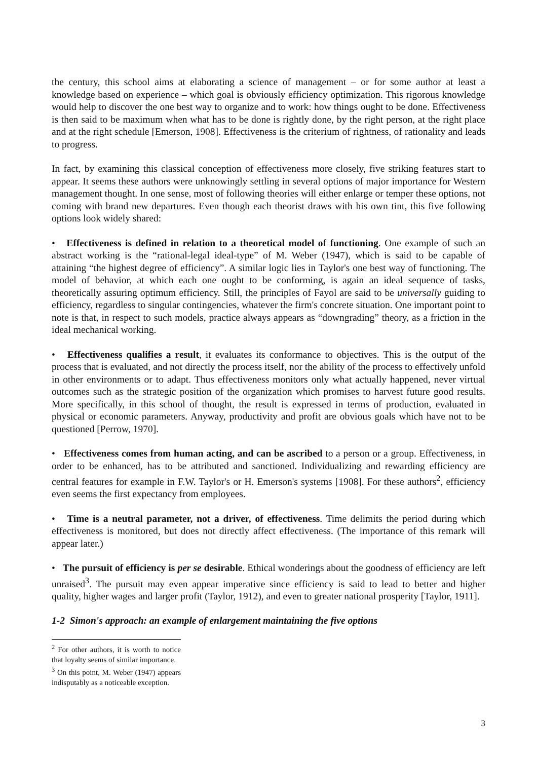the century, this school aims at elaborating a science of management – or for some author at least a knowledge based on experience – which goal is obviously efficiency optimization. This rigorous knowledge would help to discover the one best way to organize and to work: how things ought to be done. Effectiveness is then said to be maximum when what has to be done is rightly done, by the right person, at the right place and at the right schedule [Emerson, 1908]. Effectiveness is the criterium of rightness, of rationality and leads to progress.
In fact, by examining this classical conception of effectiveness more closely, five striking features start to appear. It seems these authors were unknowingly settling in several options of major importance for Western management thought. In one sense, most of following theories will either enlarge or temper these options, not coming with brand new departures. Even though each theorist draws with his own tint, this five following options look widely shared:
• Effectiveness is defined in relation to a theoretical model of functioning. One example of such an abstract working is the “rational-legal ideal-type” of M. Weber (1947), which is said to be capable of attaining “the highest degree of efficiency”. A similar logic lies in Taylor's one best way of functioning. The model of behavior, at which each one ought to be conforming, is again an ideal sequence of tasks, theoretically assuring optimum efficiency. Still, the principles of Fayol are said to be universally guiding to efficiency, regardless to singular contingencies, whatever the firm's concrete situation. One important point to note is that, in respect to such models, practice always appears as “downgrading” theory, as a friction in the ideal mechanical working.
• Effectiveness qualifies a result, it evaluates its conformance to objectives. This is the output of the process that is evaluated, and not directly the process itself, nor the ability of the process to effectively unfold in other environments or to adapt. Thus effectiveness monitors only what actually happened, never virtual outcomes such as the strategic position of the organization which promises to harvest future good results. More specifically, in this school of thought, the result is expressed in terms of production, evaluated in physical or economic parameters. Anyway, productivity and profit are obvious goals which have not to be questioned [Perrow, 1970].
• Effectiveness comes from human acting, and can be ascribed to a person or a group. Effectiveness, in order to be enhanced, has to be attributed and sanctioned. Individualizing and rewarding efficiency are central features for example in F.W. Taylor's or H. Emerson's systems [1908]. For these authors<sup>2</sup>, efficiency even seems the first expectancy from employees.
• Time is a neutral parameter, not a driver, of effectiveness. Time delimits the period during which effectiveness is monitored, but does not directly affect effectiveness. (The importance of this remark will appear later.)
• The pursuit of efficiency is per se desirable. Ethical wonderings about the goodness of efficiency are left unraised<sup>3</sup>. The pursuit may even appear imperative since efficiency is said to lead to better and higher quality, higher wages and larger profit (Taylor, 1912), and even to greater national prosperity [Taylor, 1911].
1-2 Simon's approach: an example of enlargement maintaining the five options
<sup>2</sup> For other authors, it is worth to notice that loyalty seems of similar importance.
<sup>3</sup> On this point, M. Weber (1947) appears indisputably as a noticeable exception.
3